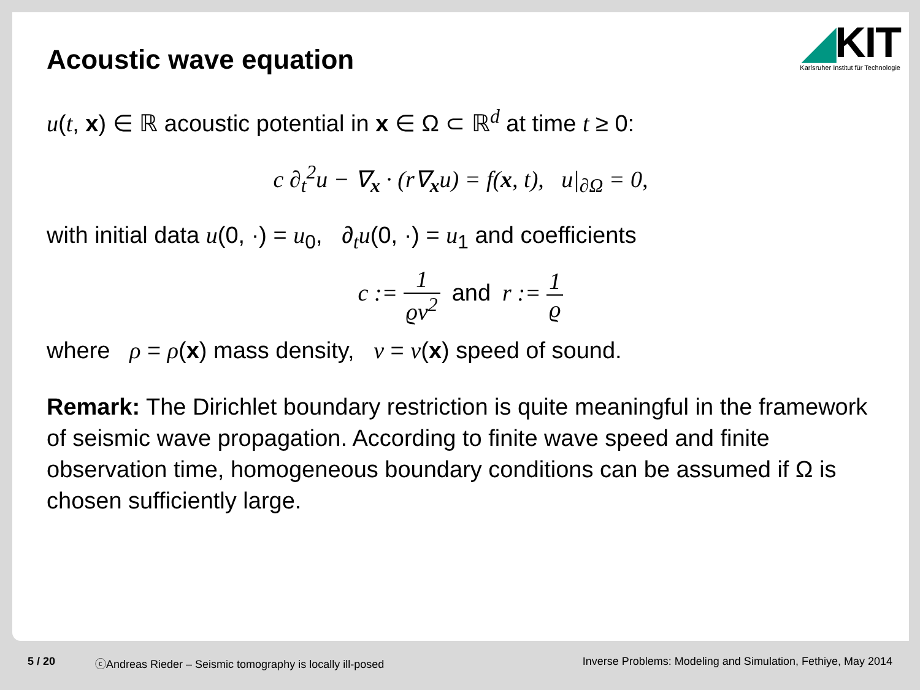◢KIT
Karlsruher Institut für Technologie
Acoustic wave equation
u(t, x) ∈ ℝ acoustic potential in x ∈ Ω ⊂ ℝ<sup>d</sup> at time t ≥ 0:
c ∂<sub>t</sub><sup>2</sup>u − ∇<sub>x</sub> · (r∇<sub>x</sub>u) = f(x, t), u|<sub>∂Ω</sub> = 0,
with initial data u(0, ·) = u<sub>0</sub>, ∂<sub>t</sub>u(0, ·) = u<sub>1</sub> and coefficients
c := 1 ϱν<sup>2</sup> and r := 1 ϱ
where ρ = ρ(x) mass density, ν = ν(x) speed of sound.
Remark: The Dirichlet boundary restriction is quite meaningful in the framework of seismic wave propagation. According to finite wave speed and finite observation time, homogeneous boundary conditions can be assumed if Ω is chosen sufficiently large.
5 / 20 ⓒAndreas Rieder – Seismic tomography is locally ill-posed Inverse Problems: Modeling and Simulation, Fethiye, May 2014